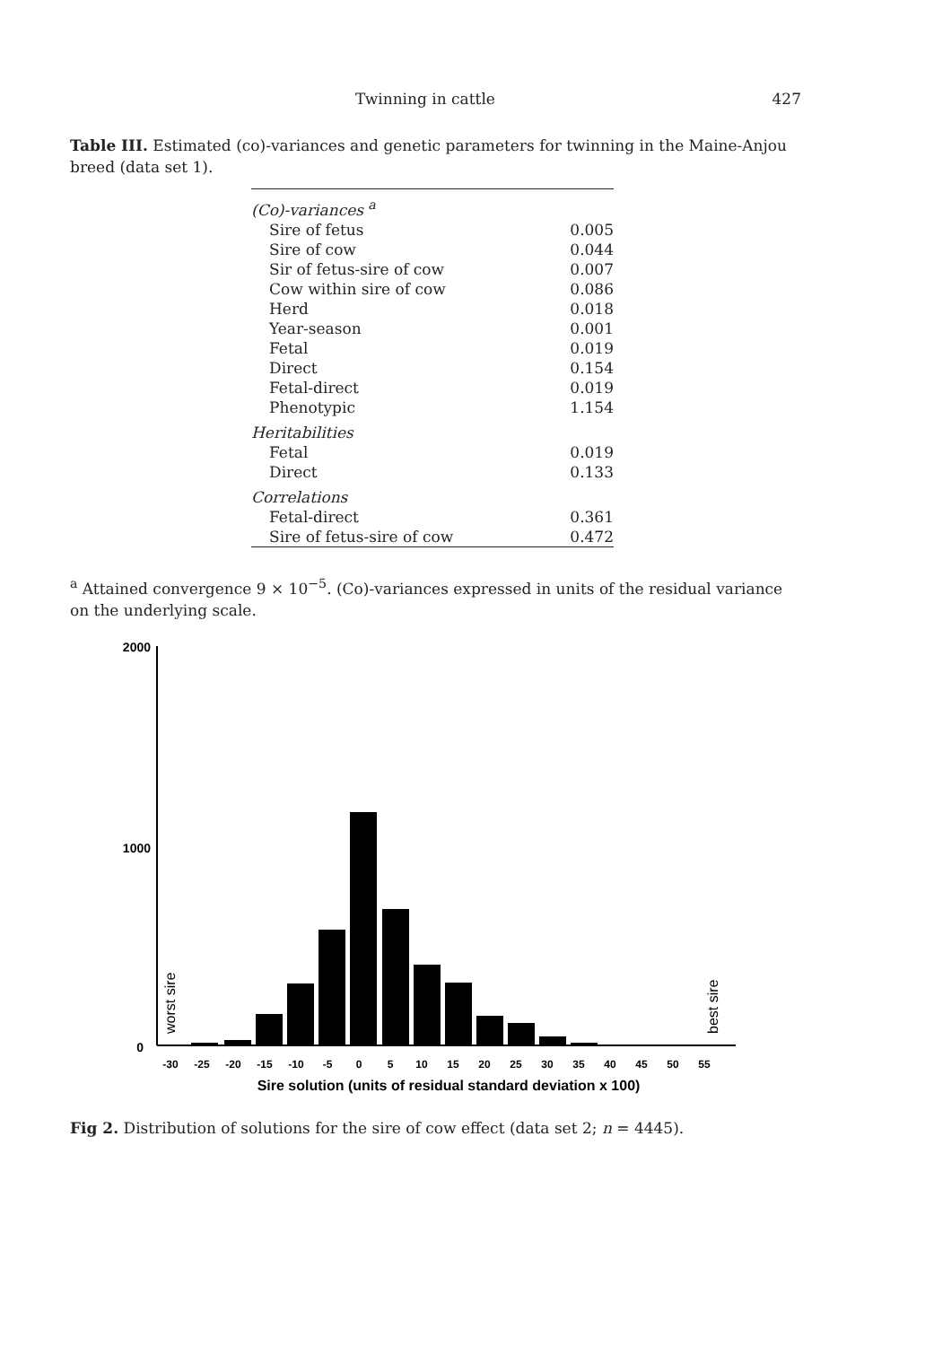Twinning in cattle 427
Table III. Estimated (co)-variances and genetic parameters for twinning in the Maine-Anjou breed (data set 1).
| (Co)-variances <sup>a</sup> | |
| Sire of fetus | 0.005 |
| Sire of cow | 0.044 |
| Sir of fetus-sire of cow | 0.007 |
| Cow within sire of cow | 0.086 |
| Herd | 0.018 |
| Year-season | 0.001 |
| Fetal | 0.019 |
| Direct | 0.154 |
| Fetal-direct | 0.019 |
| Phenotypic | 1.154 |
| Heritabilities | |
| Fetal | 0.019 |
| Direct | 0.133 |
| Correlations | |
| Fetal-direct | 0.361 |
| Sire of fetus-sire of cow | 0.472 |
<sup>a</sup> Attained convergence 9 × 10<sup>−5</sup>. (Co)-variances expressed in units of the residual variance on the underlying scale.
2000
1000
0
worst sire
best sire
-30
-25
-20
-15
-10
-5
0
5
10
15
20
25
30
35
40
45
50
55
Sire solution (units of residual standard deviation x 100)
Fig 2. Distribution of solutions for the sire of cow effect (data set 2; n = 4445).